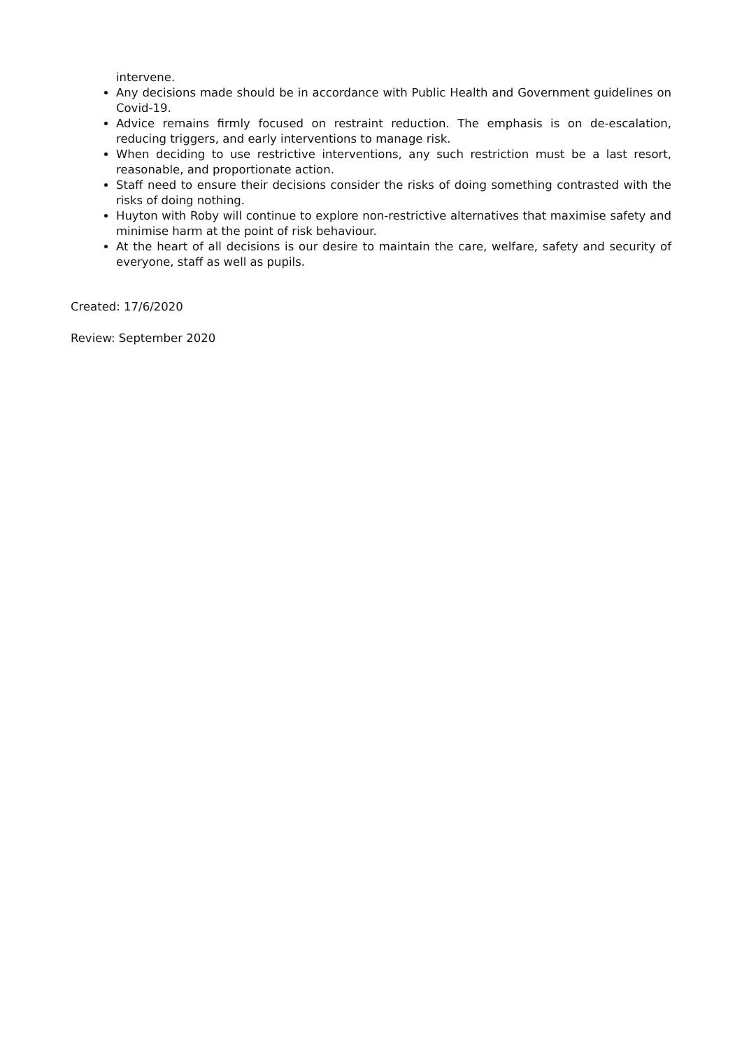intervene.
Any decisions made should be in accordance with Public Health and Government guidelines on Covid-19.
Advice remains firmly focused on restraint reduction. The emphasis is on de-escalation, reducing triggers, and early interventions to manage risk.
When deciding to use restrictive interventions, any such restriction must be a last resort, reasonable, and proportionate action.
Staff need to ensure their decisions consider the risks of doing something contrasted with the risks of doing nothing.
Huyton with Roby will continue to explore non-restrictive alternatives that maximise safety and minimise harm at the point of risk behaviour.
At the heart of all decisions is our desire to maintain the care, welfare, safety and security of everyone, staff as well as pupils.
Created: 17/6/2020
Review: September 2020